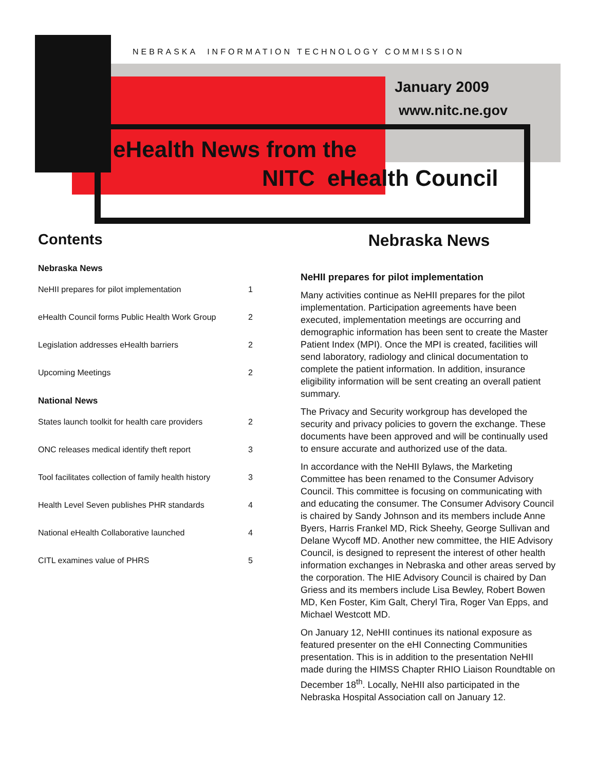NEBRASKA INFORMATION TECHNOLOGY COMMISSION
January 2009
www.nitc.ne.gov
eHealth News from the
NITC eHealth Council
Contents
Nebraska News
NeHII prepares for pilot implementation 1
eHealth Council forms Public Health Work Group 2
Legislation addresses eHealth barriers 2
Upcoming Meetings 2
National News
States launch toolkit for health care providers 2
ONC releases medical identify theft report 3
Tool facilitates collection of family health history 3
Health Level Seven publishes PHR standards 4
National eHealth Collaborative launched 4
CITL examines value of PHRS 5
Nebraska News
NeHII prepares for pilot implementation
Many activities continue as NeHII prepares for the pilot implementation. Participation agreements have been executed, implementation meetings are occurring and demographic information has been sent to create the Master Patient Index (MPI). Once the MPI is created, facilities will send laboratory, radiology and clinical documentation to complete the patient information. In addition, insurance eligibility information will be sent creating an overall patient summary.
The Privacy and Security workgroup has developed the security and privacy policies to govern the exchange. These documents have been approved and will be continually used to ensure accurate and authorized use of the data.
In accordance with the NeHII Bylaws, the Marketing Committee has been renamed to the Consumer Advisory Council. This committee is focusing on communicating with and educating the consumer. The Consumer Advisory Council is chaired by Sandy Johnson and its members include Anne Byers, Harris Frankel MD, Rick Sheehy, George Sullivan and Delane Wycoff MD. Another new committee, the HIE Advisory Council, is designed to represent the interest of other health information exchanges in Nebraska and other areas served by the corporation. The HIE Advisory Council is chaired by Dan Griess and its members include Lisa Bewley, Robert Bowen MD, Ken Foster, Kim Galt, Cheryl Tira, Roger Van Epps, and Michael Westcott MD.
On January 12, NeHII continues its national exposure as featured presenter on the eHI Connecting Communities presentation. This is in addition to the presentation NeHII made during the HIMSS Chapter RHIO Liaison Roundtable on December 18<sup>th</sup>. Locally, NeHII also participated in the Nebraska Hospital Association call on January 12.